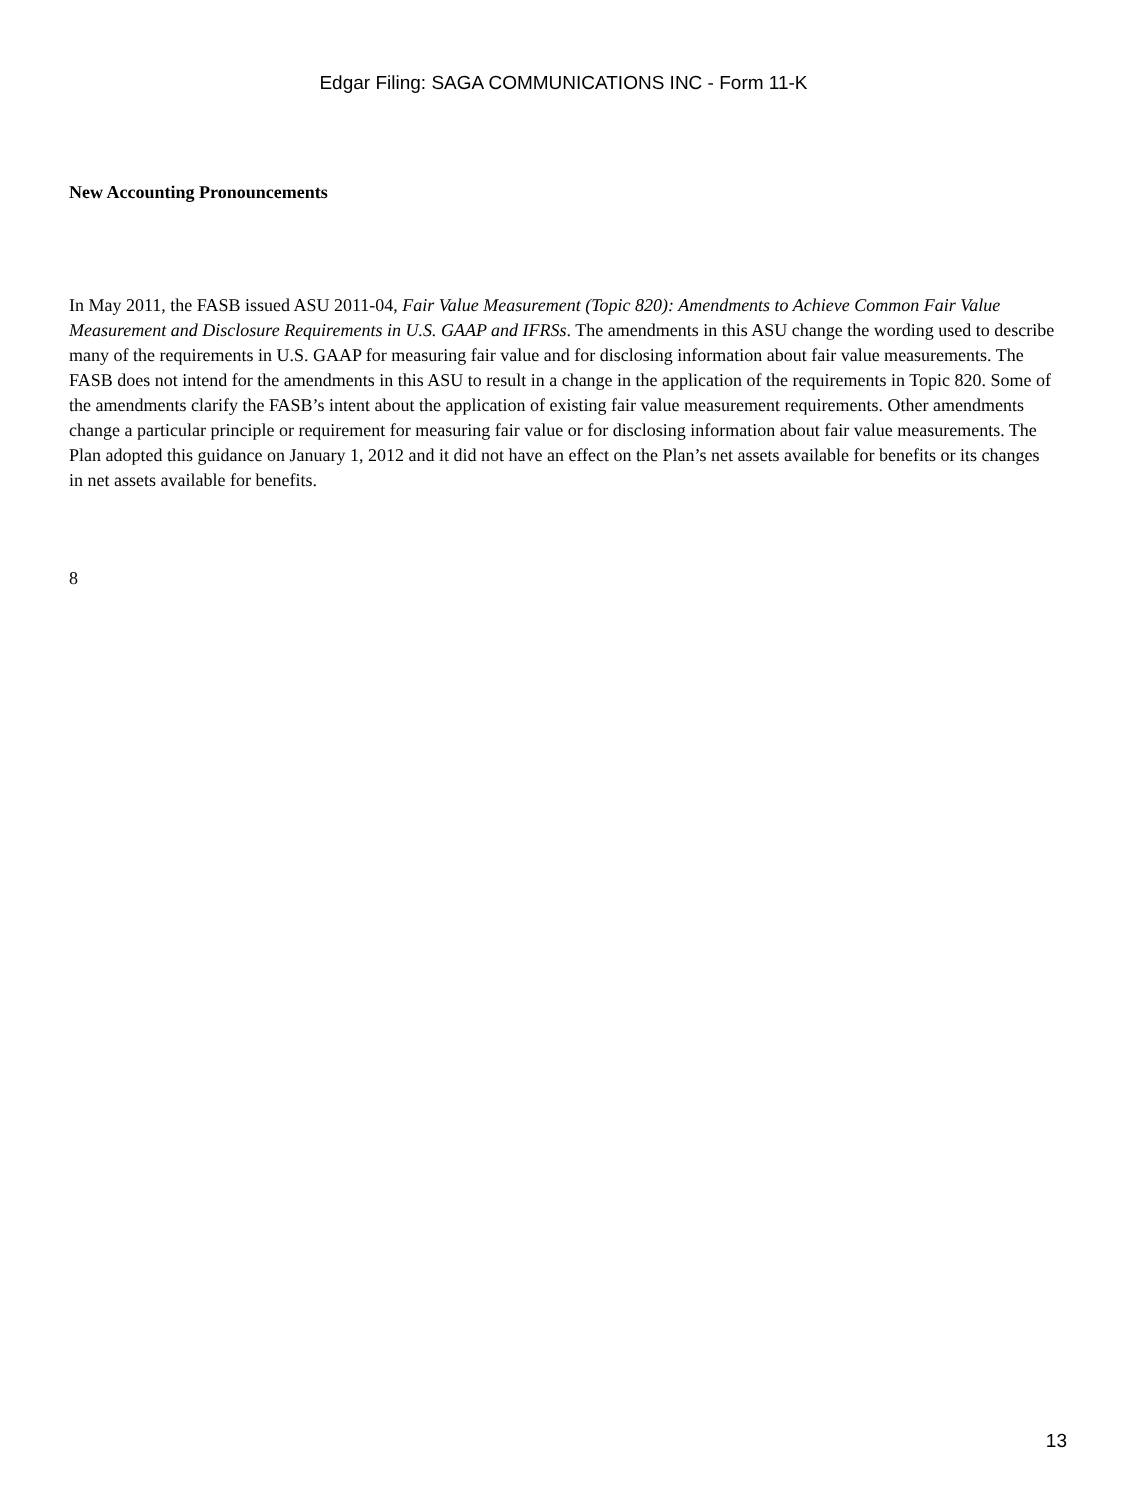Edgar Filing: SAGA COMMUNICATIONS INC - Form 11-K
New Accounting Pronouncements
In May 2011, the FASB issued ASU 2011-04, Fair Value Measurement (Topic 820): Amendments to Achieve Common Fair Value Measurement and Disclosure Requirements in U.S. GAAP and IFRSs. The amendments in this ASU change the wording used to describe many of the requirements in U.S. GAAP for measuring fair value and for disclosing information about fair value measurements. The FASB does not intend for the amendments in this ASU to result in a change in the application of the requirements in Topic 820. Some of the amendments clarify the FASB’s intent about the application of existing fair value measurement requirements. Other amendments change a particular principle or requirement for measuring fair value or for disclosing information about fair value measurements. The Plan adopted this guidance on January 1, 2012 and it did not have an effect on the Plan’s net assets available for benefits or its changes in net assets available for benefits.
8
13